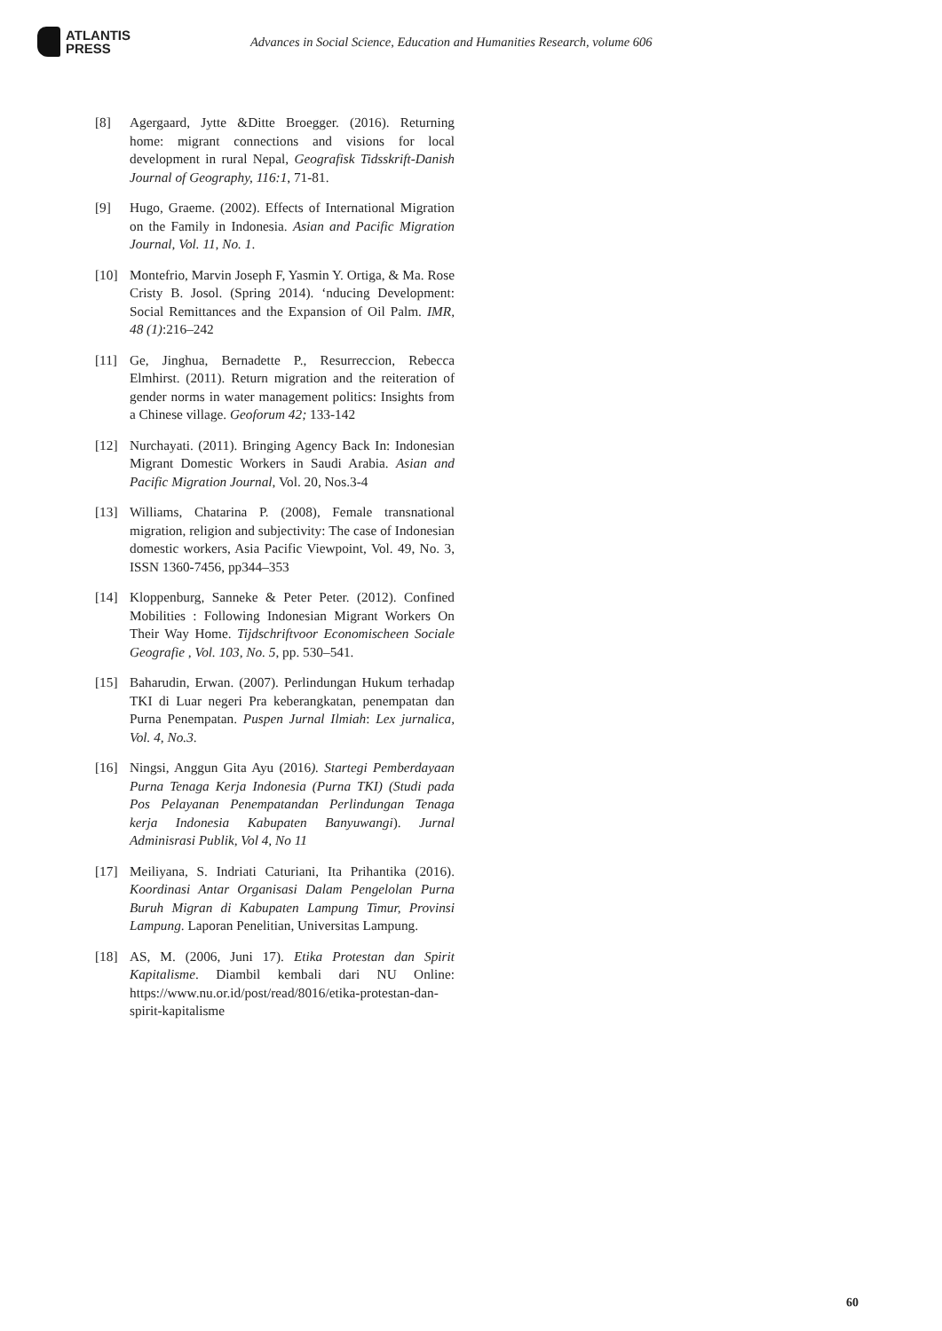ATLANTIS
PRESS
Advances in Social Science, Education and Humanities Research, volume 606
[8] Agergaard, Jytte &Ditte Broegger. (2016). Returning home: migrant connections and visions for local development in rural Nepal, Geografisk Tidsskrift-Danish Journal of Geography, 116:1, 71-81.
[9] Hugo, Graeme. (2002). Effects of International Migration on the Family in Indonesia. Asian and Pacific Migration Journal, Vol. 11, No. 1.
[10] Montefrio, Marvin Joseph F, Yasmin Y. Ortiga, & Ma. Rose Cristy B. Josol. (Spring 2014). ‘nducing Development: Social Remittances and the Expansion of Oil Palm. IMR, 48 (1):216–242
[11] Ge, Jinghua, Bernadette P., Resurreccion, Rebecca Elmhirst. (2011). Return migration and the reiteration of gender norms in water management politics: Insights from a Chinese village. Geoforum 42; 133-142
[12] Nurchayati. (2011). Bringing Agency Back In: Indonesian Migrant Domestic Workers in Saudi Arabia. Asian and Pacific Migration Journal, Vol. 20, Nos.3-4
[13] Williams, Chatarina P. (2008), Female transnational migration, religion and subjectivity: The case of Indonesian domestic workers, Asia Pacific Viewpoint, Vol. 49, No. 3, ISSN 1360-7456, pp344–353
[14] Kloppenburg, Sanneke & Peter Peter. (2012). Confined Mobilities : Following Indonesian Migrant Workers On Their Way Home. Tijdschriftvoor Economischeen Sociale Geografie , Vol. 103, No. 5, pp. 530–541.
[15] Baharudin, Erwan. (2007). Perlindungan Hukum terhadap TKI di Luar negeri Pra keberangkatan, penempatan dan Purna Penempatan. Puspen Jurnal Ilmiah: Lex jurnalica, Vol. 4, No.3.
[16] Ningsi, Anggun Gita Ayu (2016). Startegi Pemberdayaan Purna Tenaga Kerja Indonesia (Purna TKI) (Studi pada Pos Pelayanan Penempatandan Perlindungan Tenaga kerja Indonesia Kabupaten Banyuwangi). Jurnal Adminisrasi Publik, Vol 4, No 11
[17] Meiliyana, S. Indriati Caturiani, Ita Prihantika (2016). Koordinasi Antar Organisasi Dalam Pengelolan Purna Buruh Migran di Kabupaten Lampung Timur, Provinsi Lampung. Laporan Penelitian, Universitas Lampung.
[18] AS, M. (2006, Juni 17). Etika Protestan dan Spirit Kapitalisme. Diambil kembali dari NU Online: https://www.nu.or.id/post/read/8016/etika-protestan-dan-spirit-kapitalisme
60